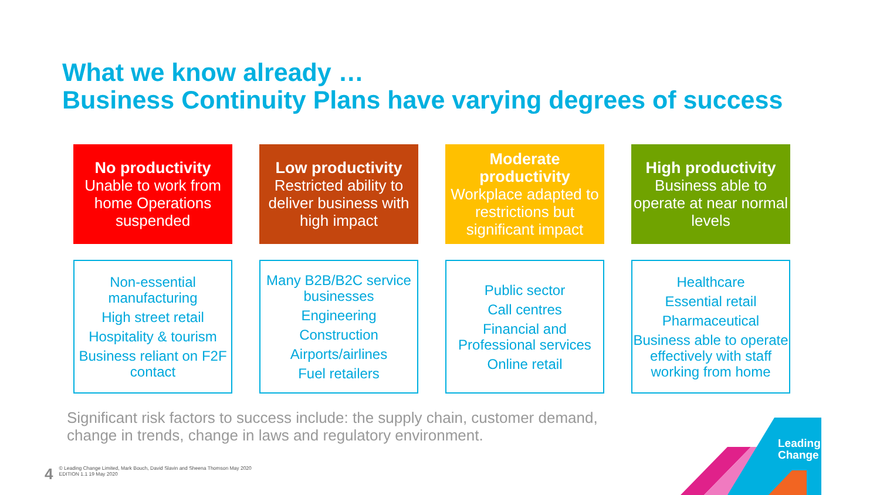What we know already …
Business Continuity Plans have varying degrees of success
No productivity
Unable to work from home Operations suspended
Low productivity
Restricted ability to deliver business with high impact
Moderate productivity
Workplace adapted to restrictions but significant impact
High productivity
Business able to operate at near normal levels
Non-essential manufacturing
High street retail
Hospitality & tourism
Business reliant on F2F contact
Many B2B/B2C service businesses
Engineering
Construction
Airports/airlines
Fuel retailers
Public sector
Call centres
Financial and Professional services
Online retail
Healthcare
Essential retail
Pharmaceutical
Business able to operate effectively with staff working from home
Significant risk factors to success include: the supply chain, customer demand,
change in trends, change in laws and regulatory environment.
4
© Leading Change Limited, Mark Bouch, David Slavin and Sheena Thomson May 2020
EDITION 1.1 19 May 2020
Leading
Change